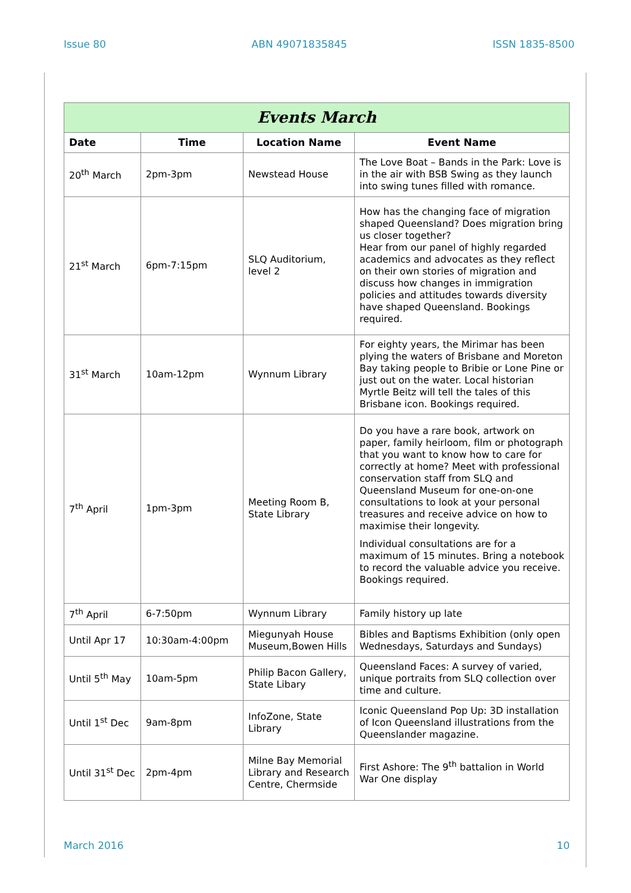Issue 80 ABN 49071835845 ISSN 1835-8500
| Events March | | | |
| --- | --- | --- | --- |
| Date | Time | Location Name | Event Name |
| 20<sup>th</sup> March | 2pm-3pm | Newstead House | The Love Boat – Bands in the Park: Love is in the air with BSB Swing as they launch into swing tunes filled with romance. |
| 21<sup>st</sup> March | 6pm-7:15pm | SLQ Auditorium, level 2 | How has the changing face of migration shaped Queensland? Does migration bring us closer together? Hear from our panel of highly regarded academics and advocates as they reflect on their own stories of migration and discuss how changes in immigration policies and attitudes towards diversity have shaped Queensland. Bookings required. |
| 31<sup>st</sup> March | 10am-12pm | Wynnum Library | For eighty years, the Mirimar has been plying the waters of Brisbane and Moreton Bay taking people to Bribie or Lone Pine or just out on the water. Local historian Myrtle Beitz will tell the tales of this Brisbane icon. Bookings required. |
| 7<sup>th</sup> April | 1pm-3pm | Meeting Room B, State Library | Do you have a rare book, artwork on paper, family heirloom, film or photograph that you want to know how to care for correctly at home? Meet with professional conservation staff from SLQ and Queensland Museum for one-on-one consultations to look at your personal treasures and receive advice on how to maximise their longevity. Individual consultations are for a maximum of 15 minutes. Bring a notebook to record the valuable advice you receive. Bookings required. |
| 7<sup>th</sup> April | 6-7:50pm | Wynnum Library | Family history up late |
| Until Apr 17 | 10:30am-4:00pm | Miegunyah House Museum,Bowen Hills | Bibles and Baptisms Exhibition (only open Wednesdays, Saturdays and Sundays) |
| Until 5<sup>th</sup> May | 10am-5pm | Philip Bacon Gallery, State Libary | Queensland Faces: A survey of varied, unique portraits from SLQ collection over time and culture. |
| Until 1<sup>st</sup> Dec | 9am-8pm | InfoZone, State Library | Iconic Queensland Pop Up: 3D installation of Icon Queensland illustrations from the Queenslander magazine. |
| Until 31<sup>st</sup> Dec | 2pm-4pm | Milne Bay Memorial Library and Research Centre, Chermside | First Ashore: The 9<sup>th</sup> battalion in World War One display |
March 2016 10